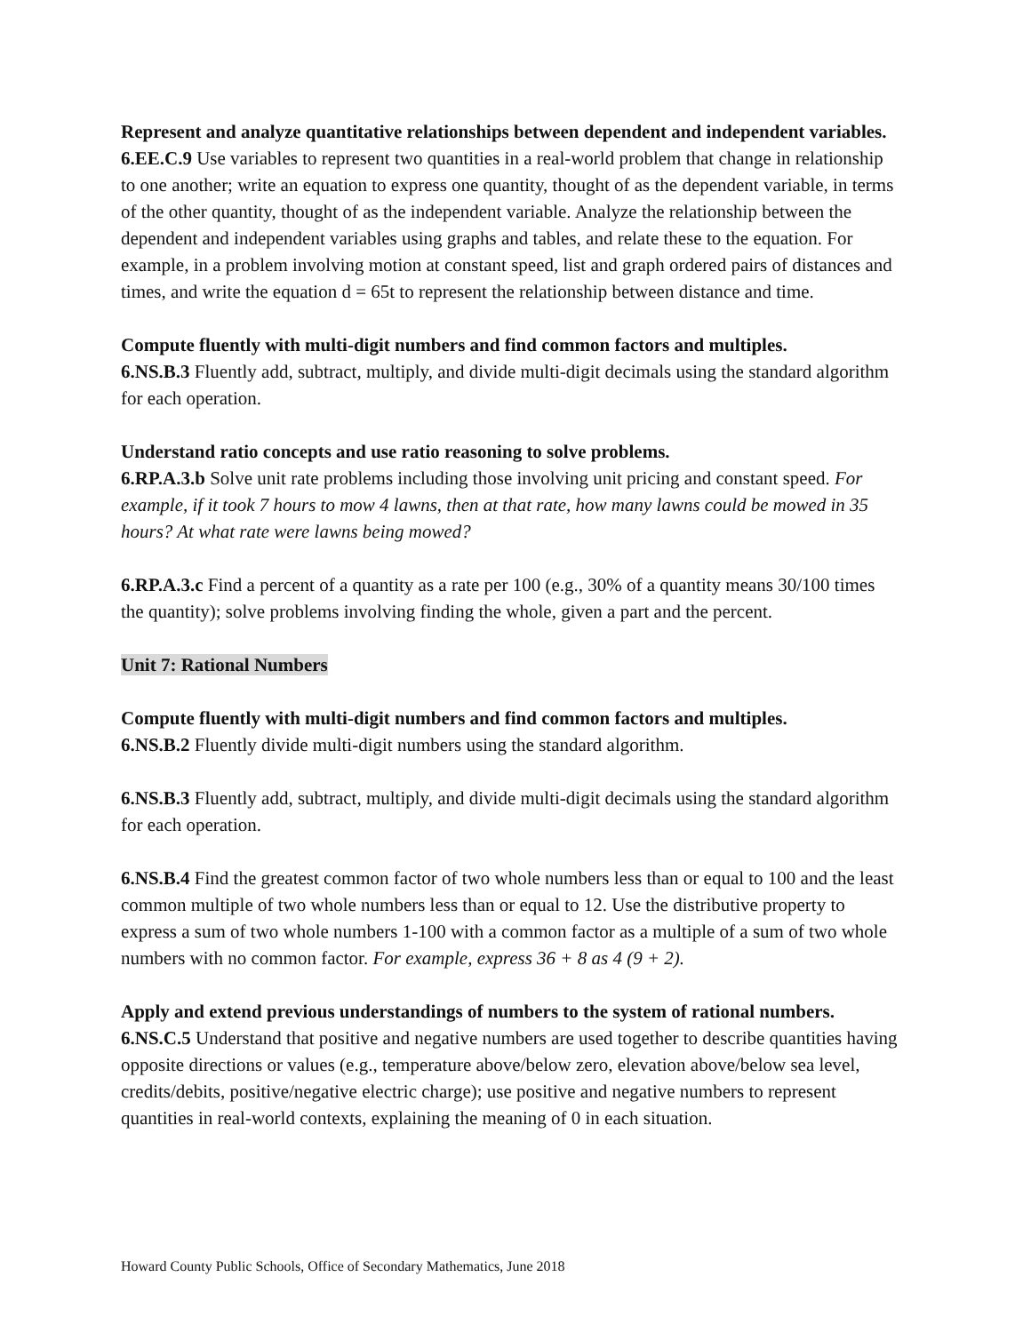Represent and analyze quantitative relationships between dependent and independent variables.
6.EE.C.9 Use variables to represent two quantities in a real-world problem that change in relationship to one another; write an equation to express one quantity, thought of as the dependent variable, in terms of the other quantity, thought of as the independent variable. Analyze the relationship between the dependent and independent variables using graphs and tables, and relate these to the equation. For example, in a problem involving motion at constant speed, list and graph ordered pairs of distances and times, and write the equation d = 65t to represent the relationship between distance and time.
Compute fluently with multi-digit numbers and find common factors and multiples.
6.NS.B.3 Fluently add, subtract, multiply, and divide multi-digit decimals using the standard algorithm for each operation.
Understand ratio concepts and use ratio reasoning to solve problems.
6.RP.A.3.b Solve unit rate problems including those involving unit pricing and constant speed. For example, if it took 7 hours to mow 4 lawns, then at that rate, how many lawns could be mowed in 35 hours? At what rate were lawns being mowed?
6.RP.A.3.c Find a percent of a quantity as a rate per 100 (e.g., 30% of a quantity means 30/100 times the quantity); solve problems involving finding the whole, given a part and the percent.
Unit 7: Rational Numbers
Compute fluently with multi-digit numbers and find common factors and multiples.
6.NS.B.2 Fluently divide multi-digit numbers using the standard algorithm.
6.NS.B.3 Fluently add, subtract, multiply, and divide multi-digit decimals using the standard algorithm for each operation.
6.NS.B.4 Find the greatest common factor of two whole numbers less than or equal to 100 and the least common multiple of two whole numbers less than or equal to 12. Use the distributive property to express a sum of two whole numbers 1-100 with a common factor as a multiple of a sum of two whole numbers with no common factor. For example, express 36 + 8 as 4 (9 + 2).
Apply and extend previous understandings of numbers to the system of rational numbers.
6.NS.C.5 Understand that positive and negative numbers are used together to describe quantities having opposite directions or values (e.g., temperature above/below zero, elevation above/below sea level, credits/debits, positive/negative electric charge); use positive and negative numbers to represent quantities in real-world contexts, explaining the meaning of 0 in each situation.
Howard County Public Schools, Office of Secondary Mathematics, June 2018